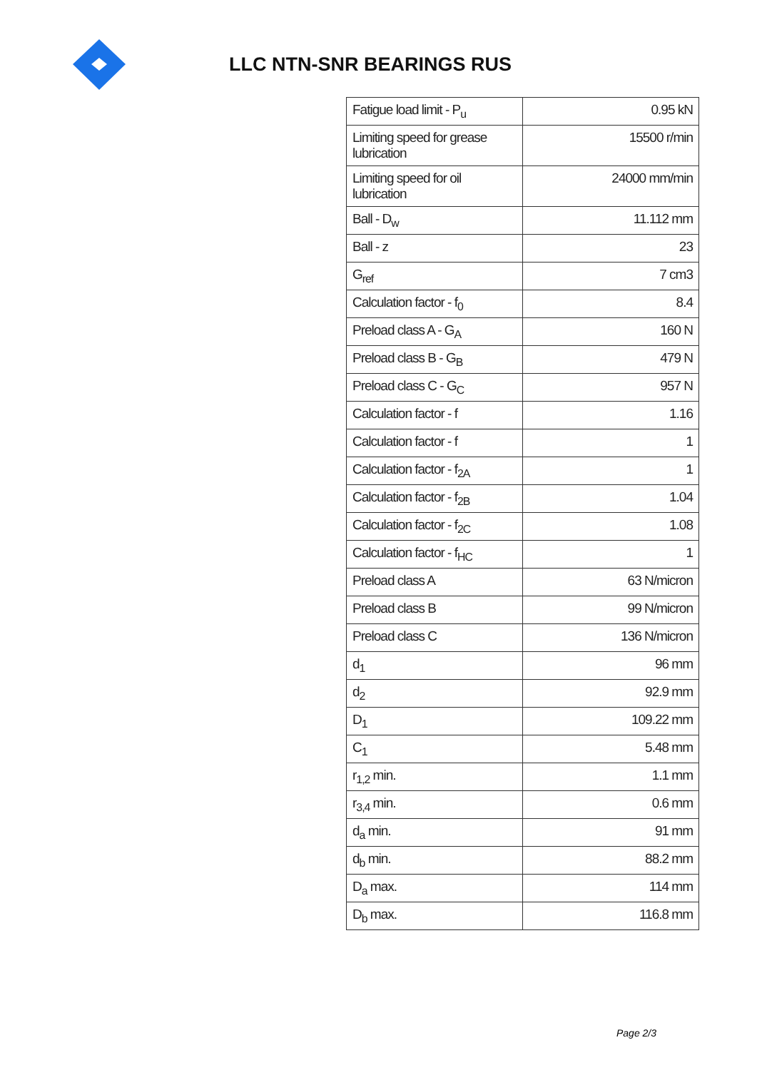LLC NTN-SNR BEARINGS RUS
| Fatigue load limit - P<sub>u</sub> | 0.95 kN |
| Limiting speed for grease lubrication | 15500 r/min |
| Limiting speed for oil lubrication | 24000 mm/min |
| Ball - D<sub>w</sub> | 11.112 mm |
| Ball - z | 23 |
| G<sub>ref</sub> | 7 cm3 |
| Calculation factor - f<sub>0</sub> | 8.4 |
| Preload class A - G<sub>A</sub> | 160 N |
| Preload class B - G<sub>B</sub> | 479 N |
| Preload class C - G<sub>C</sub> | 957 N |
| Calculation factor - f | 1.16 |
| Calculation factor - f | 1 |
| Calculation factor - f<sub>2A</sub> | 1 |
| Calculation factor - f<sub>2B</sub> | 1.04 |
| Calculation factor - f<sub>2C</sub> | 1.08 |
| Calculation factor - f<sub>HC</sub> | 1 |
| Preload class A | 63 N/micron |
| Preload class B | 99 N/micron |
| Preload class C | 136 N/micron |
| d<sub>1</sub> | 96 mm |
| d<sub>2</sub> | 92.9 mm |
| D<sub>1</sub> | 109.22 mm |
| C<sub>1</sub> | 5.48 mm |
| r<sub>1,2</sub> min. | 1.1 mm |
| r<sub>3,4</sub> min. | 0.6 mm |
| d<sub>a</sub> min. | 91 mm |
| d<sub>b</sub> min. | 88.2 mm |
| D<sub>a</sub> max. | 114 mm |
| D<sub>b</sub> max. | 116.8 mm |
Page 2/3